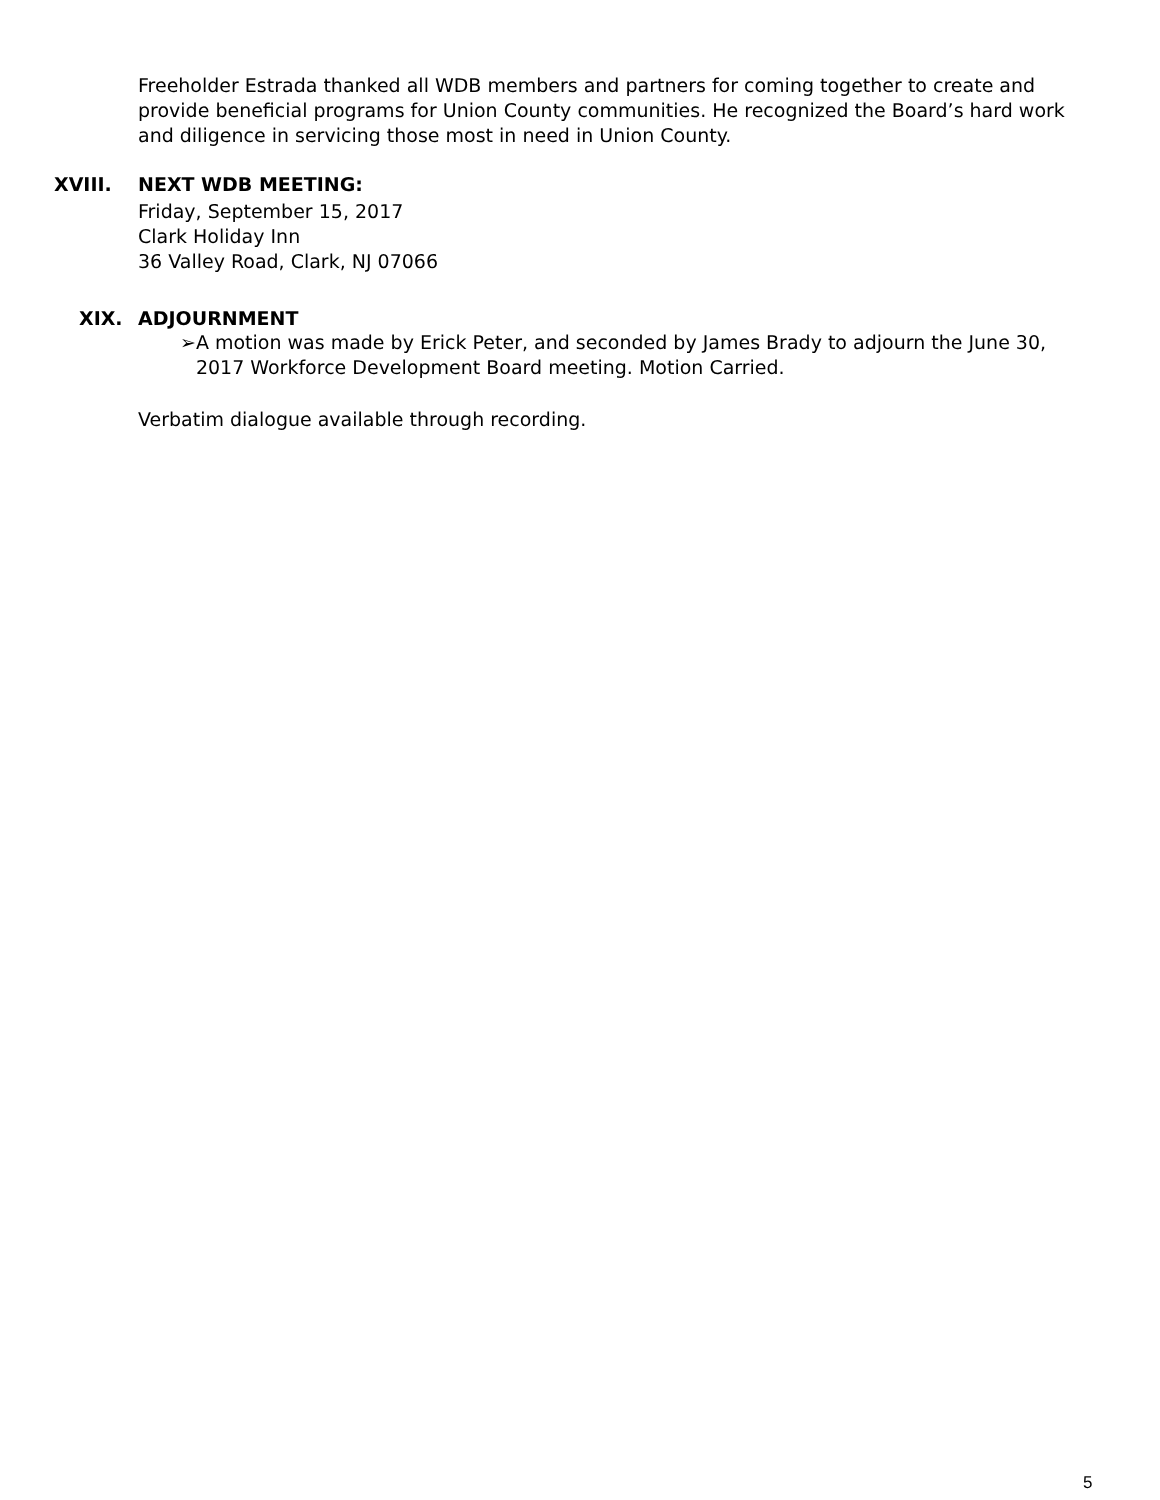Freeholder Estrada thanked all WDB members and partners for coming together to create and provide beneficial programs for Union County communities. He recognized the Board’s hard work and diligence in servicing those most in need in Union County.
XVIII. NEXT WDB MEETING:
Friday, September 15, 2017
Clark Holiday Inn
36 Valley Road, Clark, NJ 07066
XIX. ADJOURNMENT
➢ A motion was made by Erick Peter, and seconded by James Brady to adjourn the June 30, 2017 Workforce Development Board meeting. Motion Carried.
Verbatim dialogue available through recording.
5